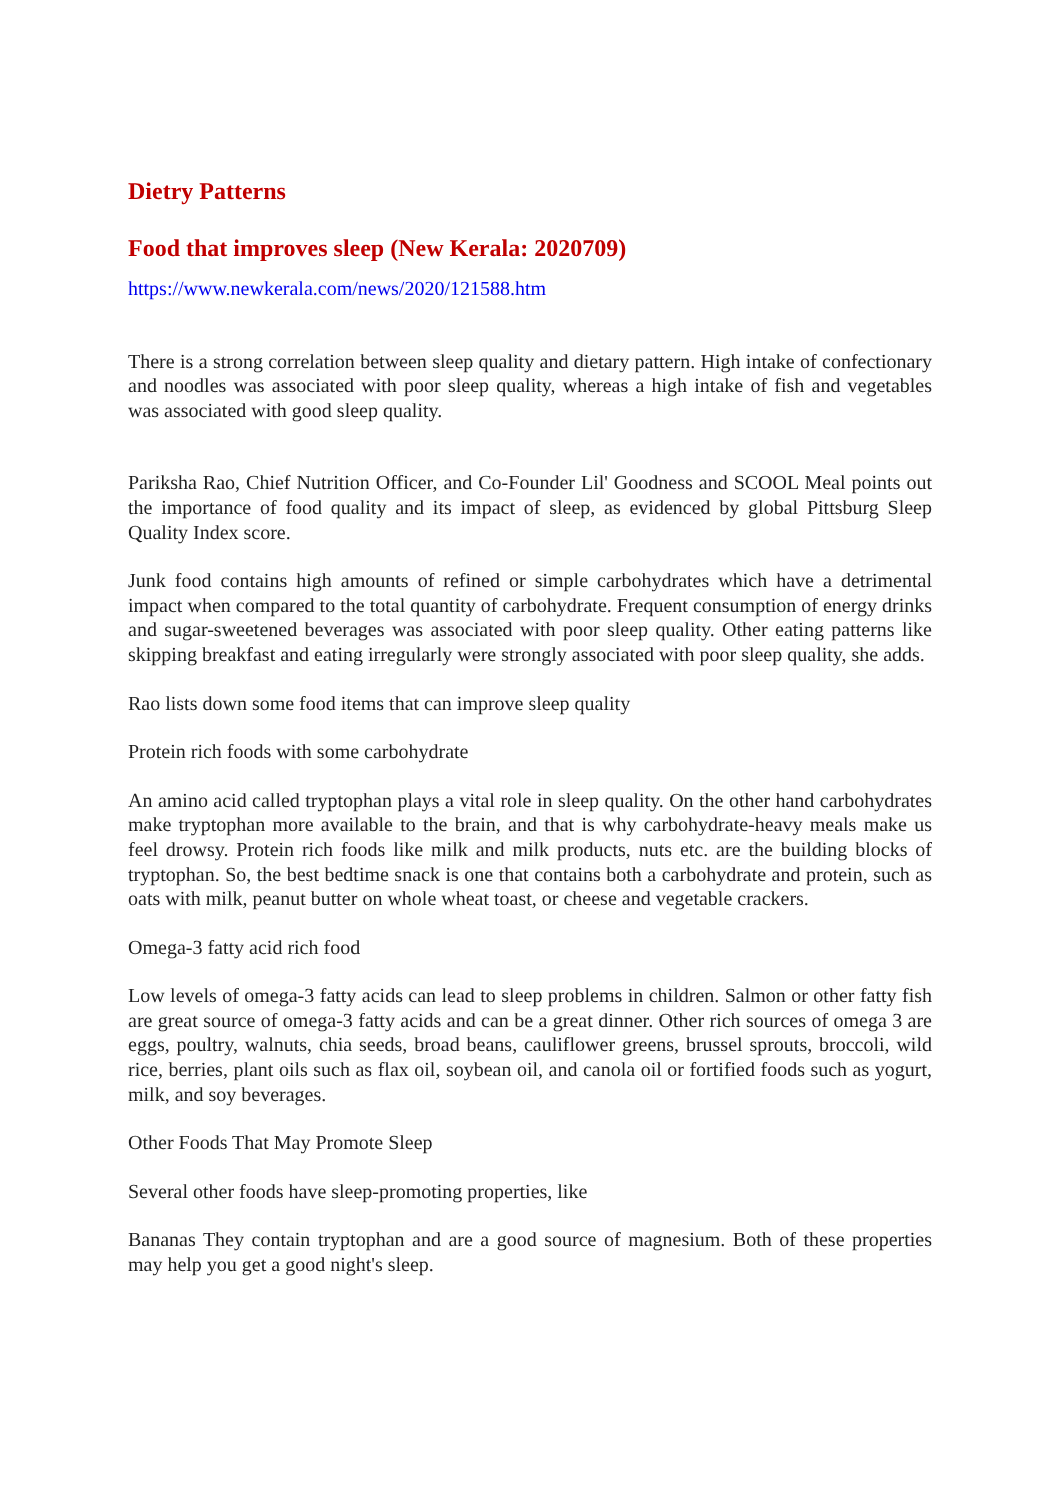Dietry Patterns
Food that improves sleep (New Kerala: 2020709)
https://www.newkerala.com/news/2020/121588.htm
There is a strong correlation between sleep quality and dietary pattern. High intake of confectionary and noodles was associated with poor sleep quality, whereas a high intake of fish and vegetables was associated with good sleep quality.
Pariksha Rao, Chief Nutrition Officer, and Co-Founder Lil' Goodness and SCOOL Meal points out the importance of food quality and its impact of sleep, as evidenced by global Pittsburg Sleep Quality Index score.
Junk food contains high amounts of refined or simple carbohydrates which have a detrimental impact when compared to the total quantity of carbohydrate. Frequent consumption of energy drinks and sugar-sweetened beverages was associated with poor sleep quality. Other eating patterns like skipping breakfast and eating irregularly were strongly associated with poor sleep quality, she adds.
Rao lists down some food items that can improve sleep quality
Protein rich foods with some carbohydrate
An amino acid called tryptophan plays a vital role in sleep quality. On the other hand carbohydrates make tryptophan more available to the brain, and that is why carbohydrate-heavy meals make us feel drowsy. Protein rich foods like milk and milk products, nuts etc. are the building blocks of tryptophan. So, the best bedtime snack is one that contains both a carbohydrate and protein, such as oats with milk, peanut butter on whole wheat toast, or cheese and vegetable crackers.
Omega-3 fatty acid rich food
Low levels of omega-3 fatty acids can lead to sleep problems in children. Salmon or other fatty fish are great source of omega-3 fatty acids and can be a great dinner. Other rich sources of omega 3 are eggs, poultry, walnuts, chia seeds, broad beans, cauliflower greens, brussel sprouts, broccoli, wild rice, berries, plant oils such as flax oil, soybean oil, and canola oil or fortified foods such as yogurt, milk, and soy beverages.
Other Foods That May Promote Sleep
Several other foods have sleep-promoting properties, like
Bananas They contain tryptophan and are a good source of magnesium. Both of these properties may help you get a good night's sleep.